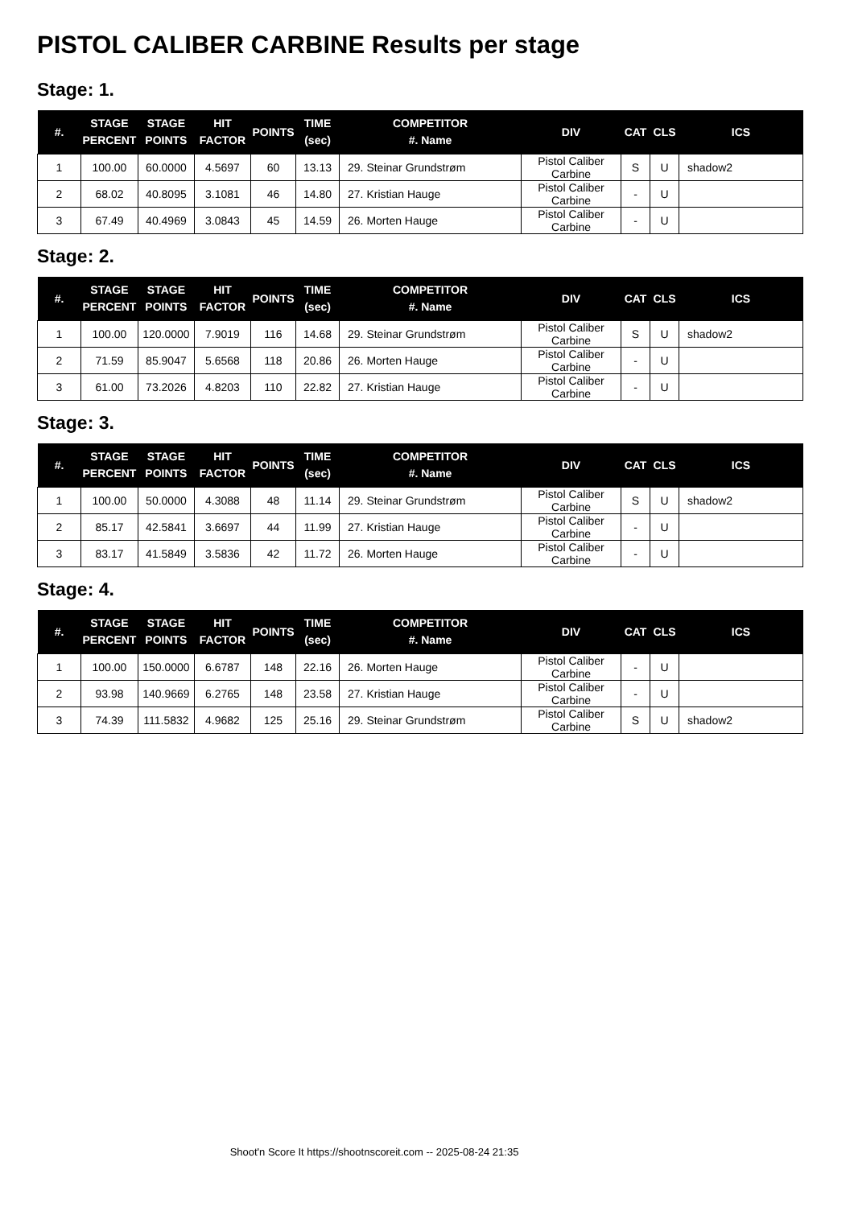PISTOL CALIBER CARBINE Results per stage
Stage: 1.
| #. | STAGE PERCENT | STAGE POINTS | HIT FACTOR | POINTS | TIME (sec) | COMPETITOR #. Name | DIV | CAT | CLS | ICS |
| --- | --- | --- | --- | --- | --- | --- | --- | --- | --- | --- |
| 1 | 100.00 | 60.0000 | 4.5697 | 60 | 13.13 | 29. Steinar Grundstrøm | Pistol Caliber Carbine | S | U | shadow2 |
| 2 | 68.02 | 40.8095 | 3.1081 | 46 | 14.80 | 27. Kristian Hauge | Pistol Caliber Carbine | - | U | |
| 3 | 67.49 | 40.4969 | 3.0843 | 45 | 14.59 | 26. Morten Hauge | Pistol Caliber Carbine | - | U | |
Stage: 2.
| #. | STAGE PERCENT | STAGE POINTS | HIT FACTOR | POINTS | TIME (sec) | COMPETITOR #. Name | DIV | CAT | CLS | ICS |
| --- | --- | --- | --- | --- | --- | --- | --- | --- | --- | --- |
| 1 | 100.00 | 120.0000 | 7.9019 | 116 | 14.68 | 29. Steinar Grundstrøm | Pistol Caliber Carbine | S | U | shadow2 |
| 2 | 71.59 | 85.9047 | 5.6568 | 118 | 20.86 | 26. Morten Hauge | Pistol Caliber Carbine | - | U | |
| 3 | 61.00 | 73.2026 | 4.8203 | 110 | 22.82 | 27. Kristian Hauge | Pistol Caliber Carbine | - | U | |
Stage: 3.
| #. | STAGE PERCENT | STAGE POINTS | HIT FACTOR | POINTS | TIME (sec) | COMPETITOR #. Name | DIV | CAT | CLS | ICS |
| --- | --- | --- | --- | --- | --- | --- | --- | --- | --- | --- |
| 1 | 100.00 | 50.0000 | 4.3088 | 48 | 11.14 | 29. Steinar Grundstrøm | Pistol Caliber Carbine | S | U | shadow2 |
| 2 | 85.17 | 42.5841 | 3.6697 | 44 | 11.99 | 27. Kristian Hauge | Pistol Caliber Carbine | - | U | |
| 3 | 83.17 | 41.5849 | 3.5836 | 42 | 11.72 | 26. Morten Hauge | Pistol Caliber Carbine | - | U | |
Stage: 4.
| #. | STAGE PERCENT | STAGE POINTS | HIT FACTOR | POINTS | TIME (sec) | COMPETITOR #. Name | DIV | CAT | CLS | ICS |
| --- | --- | --- | --- | --- | --- | --- | --- | --- | --- | --- |
| 1 | 100.00 | 150.0000 | 6.6787 | 148 | 22.16 | 26. Morten Hauge | Pistol Caliber Carbine | - | U | |
| 2 | 93.98 | 140.9669 | 6.2765 | 148 | 23.58 | 27. Kristian Hauge | Pistol Caliber Carbine | - | U | |
| 3 | 74.39 | 111.5832 | 4.9682 | 125 | 25.16 | 29. Steinar Grundstrøm | Pistol Caliber Carbine | S | U | shadow2 |
Shoot'n Score It https://shootnscoreit.com -- 2025-08-24 21:35